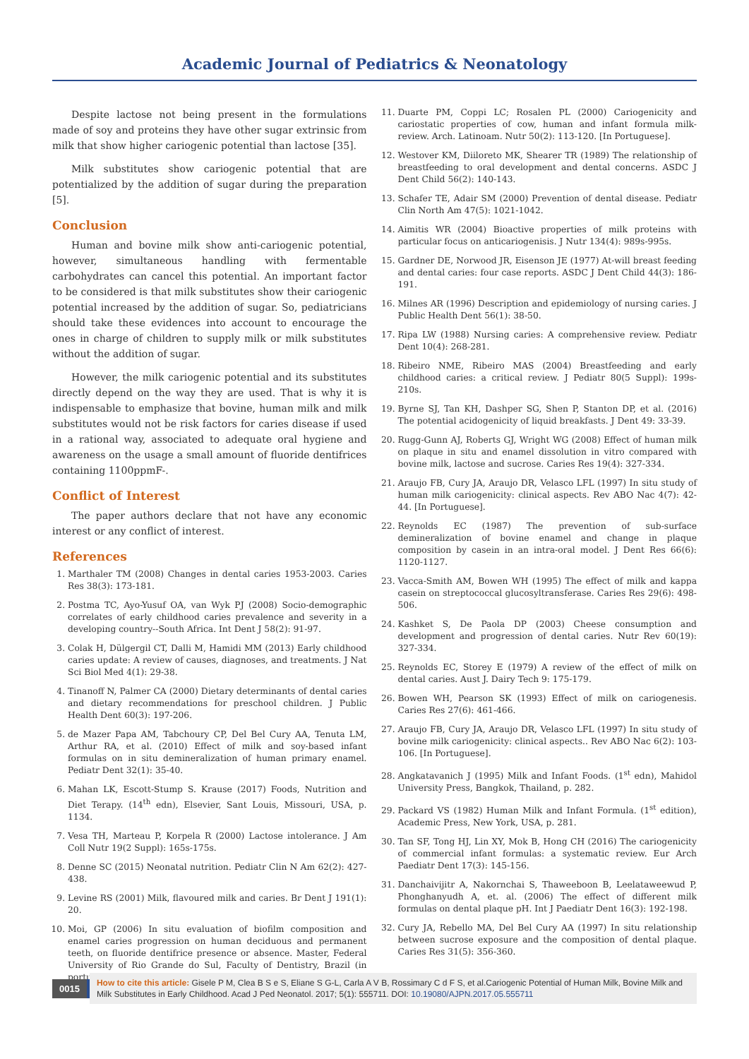Academic Journal of Pediatrics & Neonatology
Despite lactose not being present in the formulations made of soy and proteins they have other sugar extrinsic from milk that show higher cariogenic potential than lactose [35].
Milk substitutes show cariogenic potential that are potentialized by the addition of sugar during the preparation [5].
Conclusion
Human and bovine milk show anti-cariogenic potential, however, simultaneous handling with fermentable carbohydrates can cancel this potential. An important factor to be considered is that milk substitutes show their cariogenic potential increased by the addition of sugar. So, pediatricians should take these evidences into account to encourage the ones in charge of children to supply milk or milk substitutes without the addition of sugar.
However, the milk cariogenic potential and its substitutes directly depend on the way they are used. That is why it is indispensable to emphasize that bovine, human milk and milk substitutes would not be risk factors for caries disease if used in a rational way, associated to adequate oral hygiene and awareness on the usage a small amount of fluoride dentifrices containing 1100ppmF-.
Conflict of Interest
The paper authors declare that not have any economic interest or any conflict of interest.
References
1. Marthaler TM (2008) Changes in dental caries 1953-2003. Caries Res 38(3): 173-181.
2. Postma TC, Ayo-Yusuf OA, van Wyk PJ (2008) Socio-demographic correlates of early childhood caries prevalence and severity in a developing country--South Africa. Int Dent J 58(2): 91-97.
3. Colak H, Dülgergil CT, Dalli M, Hamidi MM (2013) Early childhood caries update: A review of causes, diagnoses, and treatments. J Nat Sci Biol Med 4(1): 29-38.
4. Tinanoff N, Palmer CA (2000) Dietary determinants of dental caries and dietary recommendations for preschool children. J Public Health Dent 60(3): 197-206.
5. de Mazer Papa AM, Tabchoury CP, Del Bel Cury AA, Tenuta LM, Arthur RA, et al. (2010) Effect of milk and soy-based infant formulas on in situ demineralization of human primary enamel. Pediatr Dent 32(1): 35-40.
6. Mahan LK, Escott-Stump S. Krause (2017) Foods, Nutrition and Diet Terapy. (14<sup>th</sup> edn), Elsevier, Sant Louis, Missouri, USA, p. 1134.
7. Vesa TH, Marteau P, Korpela R (2000) Lactose intolerance. J Am Coll Nutr 19(2 Suppl): 165s-175s.
8. Denne SC (2015) Neonatal nutrition. Pediatr Clin N Am 62(2): 427-438.
9. Levine RS (2001) Milk, flavoured milk and caries. Br Dent J 191(1): 20.
10. Moi, GP (2006) In situ evaluation of biofilm composition and enamel caries progression on human deciduous and permanent teeth, on fluoride dentifrice presence or absence. Master, Federal University of Rio Grande do Sul, Faculty of Dentistry, Brazil (in portuguese).
11. Duarte PM, Coppi LC; Rosalen PL (2000) Cariogenicity and cariostatic properties of cow, human and infant formula milk-review. Arch. Latinoam. Nutr 50(2): 113-120. [In Portuguese].
12. Westover KM, Diiloreto MK, Shearer TR (1989) The relationship of breastfeeding to oral development and dental concerns. ASDC J Dent Child 56(2): 140-143.
13. Schafer TE, Adair SM (2000) Prevention of dental disease. Pediatr Clin North Am 47(5): 1021-1042.
14. Aimitis WR (2004) Bioactive properties of milk proteins with particular focus on anticariogenisis. J Nutr 134(4): 989s-995s.
15. Gardner DE, Norwood JR, Eisenson JE (1977) At-will breast feeding and dental caries: four case reports. ASDC J Dent Child 44(3): 186-191.
16. Milnes AR (1996) Description and epidemiology of nursing caries. J Public Health Dent 56(1): 38-50.
17. Ripa LW (1988) Nursing caries: A comprehensive review. Pediatr Dent 10(4): 268-281.
18. Ribeiro NME, Ribeiro MAS (2004) Breastfeeding and early childhood caries: a critical review. J Pediatr 80(5 Suppl): 199s-210s.
19. Byrne SJ, Tan KH, Dashper SG, Shen P, Stanton DP, et al. (2016) The potential acidogenicity of liquid breakfasts. J Dent 49: 33-39.
20. Rugg-Gunn AJ, Roberts GJ, Wright WG (2008) Effect of human milk on plaque in situ and enamel dissolution in vitro compared with bovine milk, lactose and sucrose. Caries Res 19(4): 327-334.
21. Araujo FB, Cury JA, Araujo DR, Velasco LFL (1997) In situ study of human milk cariogenicity: clinical aspects. Rev ABO Nac 4(7): 42-44. [In Portuguese].
22. Reynolds EC (1987) The prevention of sub-surface demineralization of bovine enamel and change in plaque composition by casein in an intra-oral model. J Dent Res 66(6): 1120-1127.
23. Vacca-Smith AM, Bowen WH (1995) The effect of milk and kappa casein on streptococcal glucosyltransferase. Caries Res 29(6): 498-506.
24. Kashket S, De Paola DP (2003) Cheese consumption and development and progression of dental caries. Nutr Rev 60(19): 327-334.
25. Reynolds EC, Storey E (1979) A review of the effect of milk on dental caries. Aust J. Dairy Tech 9: 175-179.
26. Bowen WH, Pearson SK (1993) Effect of milk on cariogenesis. Caries Res 27(6): 461-466.
27. Araujo FB, Cury JA, Araujo DR, Velasco LFL (1997) In situ study of bovine milk cariogenicity: clinical aspects.. Rev ABO Nac 6(2): 103-106. [In Portuguese].
28. Angkatavanich J (1995) Milk and Infant Foods. (1<sup>st</sup> edn), Mahidol University Press, Bangkok, Thailand, p. 282.
29. Packard VS (1982) Human Milk and Infant Formula. (1<sup>st</sup> edition), Academic Press, New York, USA, p. 281.
30. Tan SF, Tong HJ, Lin XY, Mok B, Hong CH (2016) The cariogenicity of commercial infant formulas: a systematic review. Eur Arch Paediatr Dent 17(3): 145-156.
31. Danchaivijitr A, Nakornchai S, Thaweeboon B, Leelataweewud P, Phonghanyudh A, et. al. (2006) The effect of different milk formulas on dental plaque pH. Int J Paediatr Dent 16(3): 192-198.
32. Cury JA, Rebello MA, Del Bel Cury AA (1997) In situ relationship between sucrose exposure and the composition of dental plaque. Caries Res 31(5): 356-360.
0015
How to cite this article: Gisele P M, Clea B S e S, Eliane S G-L, Carla A V B, Rossimary C d F S, et al.Cariogenic Potential of Human Milk, Bovine Milk and Milk Substitutes in Early Childhood. Acad J Ped Neonatol. 2017; 5(1): 555711. DOI: 10.19080/AJPN.2017.05.555711